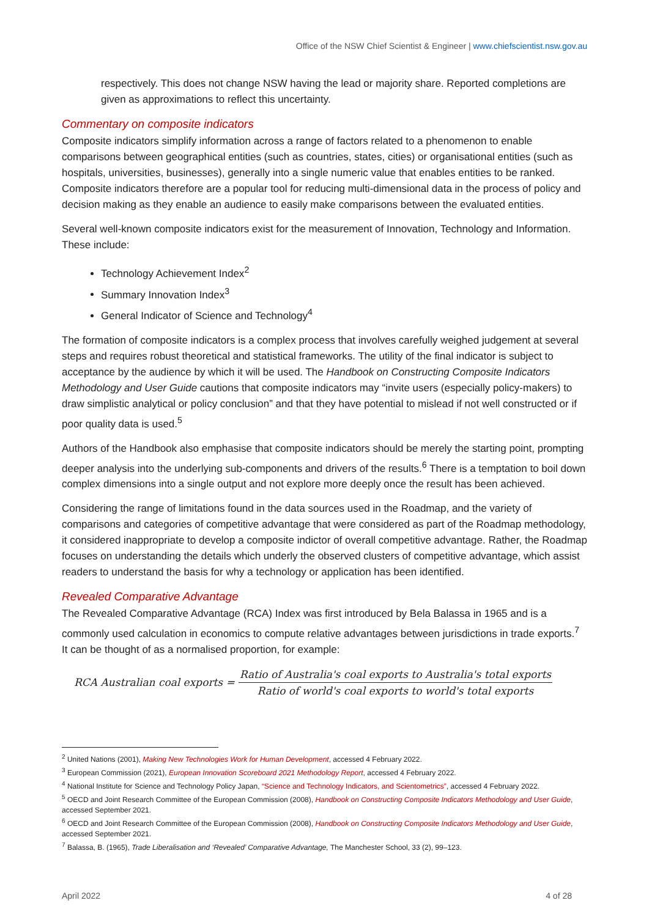Office of the NSW Chief Scientist & Engineer | www.chiefscientist.nsw.gov.au
respectively. This does not change NSW having the lead or majority share. Reported completions are given as approximations to reflect this uncertainty.
Commentary on composite indicators
Composite indicators simplify information across a range of factors related to a phenomenon to enable comparisons between geographical entities (such as countries, states, cities) or organisational entities (such as hospitals, universities, businesses), generally into a single numeric value that enables entities to be ranked. Composite indicators therefore are a popular tool for reducing multi-dimensional data in the process of policy and decision making as they enable an audience to easily make comparisons between the evaluated entities.
Several well-known composite indicators exist for the measurement of Innovation, Technology and Information. These include:
Technology Achievement Index<sup>2</sup>
Summary Innovation Index<sup>3</sup>
General Indicator of Science and Technology<sup>4</sup>
The formation of composite indicators is a complex process that involves carefully weighed judgement at several steps and requires robust theoretical and statistical frameworks. The utility of the final indicator is subject to acceptance by the audience by which it will be used. The Handbook on Constructing Composite Indicators Methodology and User Guide cautions that composite indicators may “invite users (especially policy-makers) to draw simplistic analytical or policy conclusion” and that they have potential to mislead if not well constructed or if poor quality data is used.<sup>5</sup>
Authors of the Handbook also emphasise that composite indicators should be merely the starting point, prompting deeper analysis into the underlying sub-components and drivers of the results.<sup>6</sup> There is a temptation to boil down complex dimensions into a single output and not explore more deeply once the result has been achieved.
Considering the range of limitations found in the data sources used in the Roadmap, and the variety of comparisons and categories of competitive advantage that were considered as part of the Roadmap methodology, it considered inappropriate to develop a composite indictor of overall competitive advantage. Rather, the Roadmap focuses on understanding the details which underly the observed clusters of competitive advantage, which assist readers to understand the basis for why a technology or application has been identified.
Revealed Comparative Advantage
The Revealed Comparative Advantage (RCA) Index was first introduced by Bela Balassa in 1965 and is a commonly used calculation in economics to compute relative advantages between jurisdictions in trade exports.<sup>7</sup> It can be thought of as a normalised proportion, for example:
RCA Australian coal exports = Ratio of Australia's coal exports to Australia's total exports Ratio of world's coal exports to world's total exports
<sup>2</sup> United Nations (2001), Making New Technologies Work for Human Development, accessed 4 February 2022.
<sup>3</sup> European Commission (2021), European Innovation Scoreboard 2021 Methodology Report, accessed 4 February 2022.
<sup>4</sup> National Institute for Science and Technology Policy Japan, “Science and Technology Indicators, and Scientometrics”, accessed 4 February 2022.
<sup>5</sup> OECD and Joint Research Committee of the European Commission (2008), Handbook on Constructing Composite Indicators Methodology and User Guide, accessed September 2021.
<sup>6</sup> OECD and Joint Research Committee of the European Commission (2008), Handbook on Constructing Composite Indicators Methodology and User Guide, accessed September 2021.
<sup>7</sup> Balassa, B. (1965), Trade Liberalisation and ‘Revealed’ Comparative Advantage, The Manchester School, 33 (2), 99–123.
April 2022 4 of 28